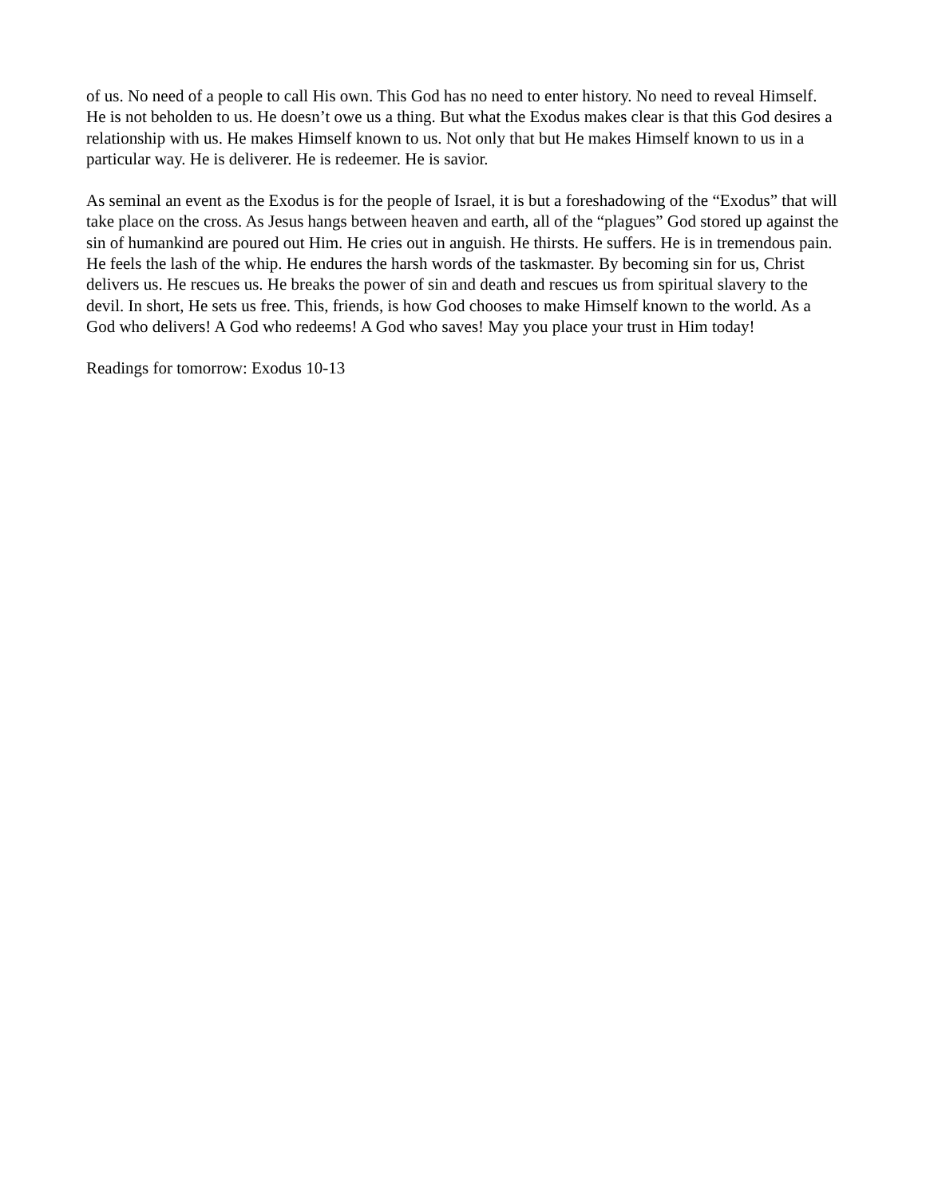of us. No need of a people to call His own. This God has no need to enter history. No need to reveal Himself. He is not beholden to us. He doesn’t owe us a thing. But what the Exodus makes clear is that this God desires a relationship with us. He makes Himself known to us. Not only that but He makes Himself known to us in a particular way. He is deliverer. He is redeemer. He is savior.
As seminal an event as the Exodus is for the people of Israel, it is but a foreshadowing of the “Exodus” that will take place on the cross. As Jesus hangs between heaven and earth, all of the “plagues” God stored up against the sin of humankind are poured out Him. He cries out in anguish. He thirsts. He suffers. He is in tremendous pain. He feels the lash of the whip. He endures the harsh words of the taskmaster. By becoming sin for us, Christ delivers us. He rescues us. He breaks the power of sin and death and rescues us from spiritual slavery to the devil. In short, He sets us free. This, friends, is how God chooses to make Himself known to the world. As a God who delivers! A God who redeems! A God who saves! May you place your trust in Him today!
Readings for tomorrow: Exodus 10-13